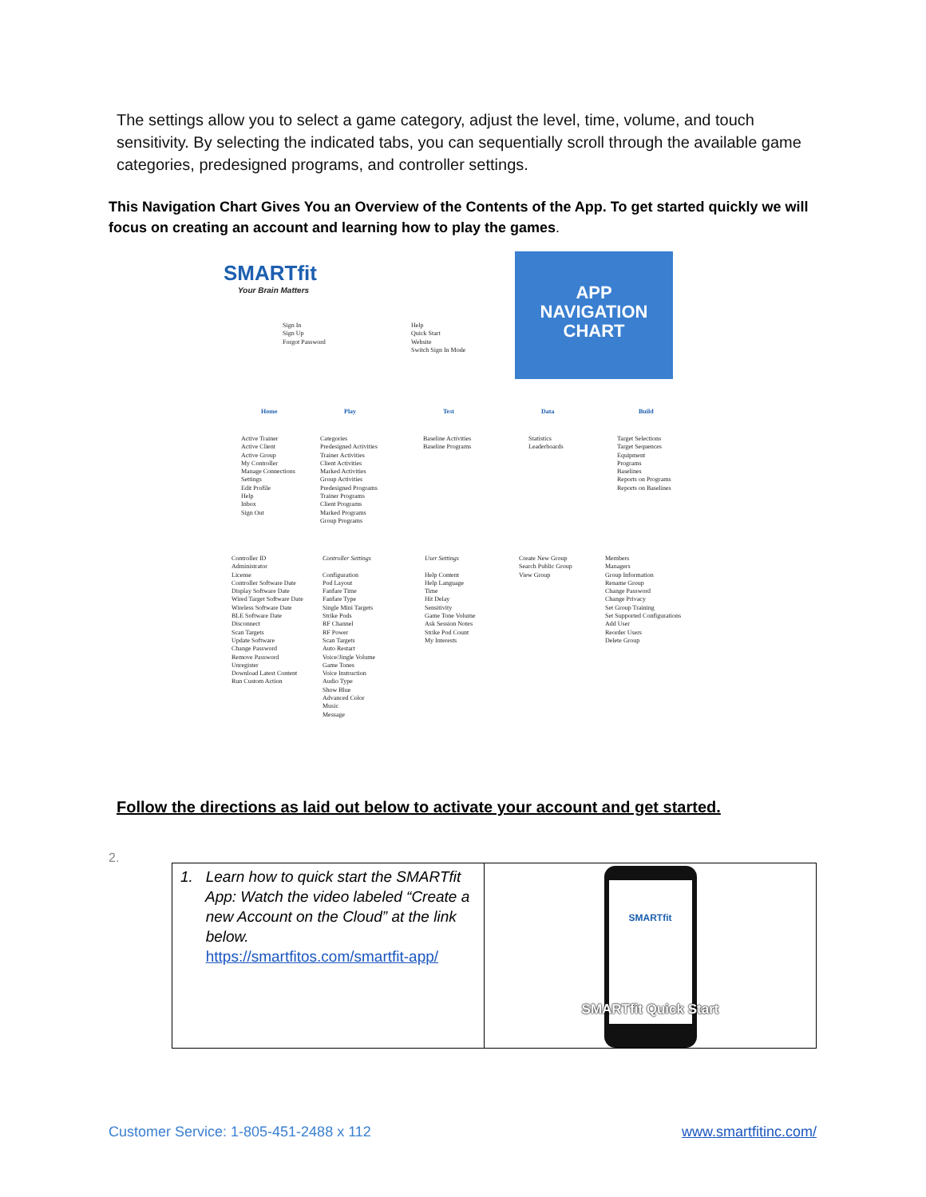The settings allow you to select a game category, adjust the level, time, volume, and touch sensitivity. By selecting the indicated tabs, you can sequentially scroll through the available game categories, predesigned programs, and controller settings.
This Navigation Chart Gives You an Overview of the Contents of the App. To get started quickly we will focus on creating an account and learning how to play the games.
SMARTfit
Your Brain Matters
APP
NAVIGATION
CHART
Sign In
Sign Up
Forgot Password
Help
Quick Start
Website
Switch Sign In Mode
Home Play Test Data Build
Active Trainer
Active Client
Active Group
My Controller
Manage Connections
Settings
Edit Profile
Help
Inbox
Sign Out
Categories
Predesigned Activities
Trainer Activities
Client Activities
Marked Activities
Group Activities
Predesigned Programs
Trainer Programs
Client Programs
Marked Programs
Group Programs
Baseline Activities
Baseline Programs
Statistics
Leaderboards
Target Selections
Target Sequences
Equipment
Programs
Baselines
Reports on Programs
Reports on Baselines
Controller ID
Administrator
License
Controller Software Date
Display Software Date
Wired Target Software Date
Wireless Software Date
BLE Software Date
Disconnect
Scan Targets
Update Software
Change Password
Remove Password
Unregister
Download Latest Content
Run Custom Action
Controller Settings
Configuration
Pod Layout
Fanfare Time
Fanfare Type
Single Mini Targets
Strike Pods
RF Channel
RF Power
Scan Targets
Auto Restart
Voice/Jingle Volume
Game Tones
Voice Instruction
Audio Type
Show Blue
Advanced Color
Music
Message
User Settings
Help Content
Help Language
Time
Hit Delay
Sensitivity
Game Tone Volume
Ask Session Notes
Strike Pod Count
My Interests
Create New Group
Search Public Group
View Group
Members
Managers
Group Information
Rename Group
Change Password
Change Privacy
Set Group Training
Set Supported Configurations
Add User
Reorder Users
Delete Group
Follow the directions as laid out below to activate your account and get started.
2.
| 1. Learn how to quick start the SMARTfit App: Watch the video labeled “Create a new Account on the Cloud” at the link below. https://smartfitos.com/smartfit-app/ | SMARTfit SMARTfit Quick Start |
Customer Service: 1-805-451-2488 x 112
www.smartfitinc.com/